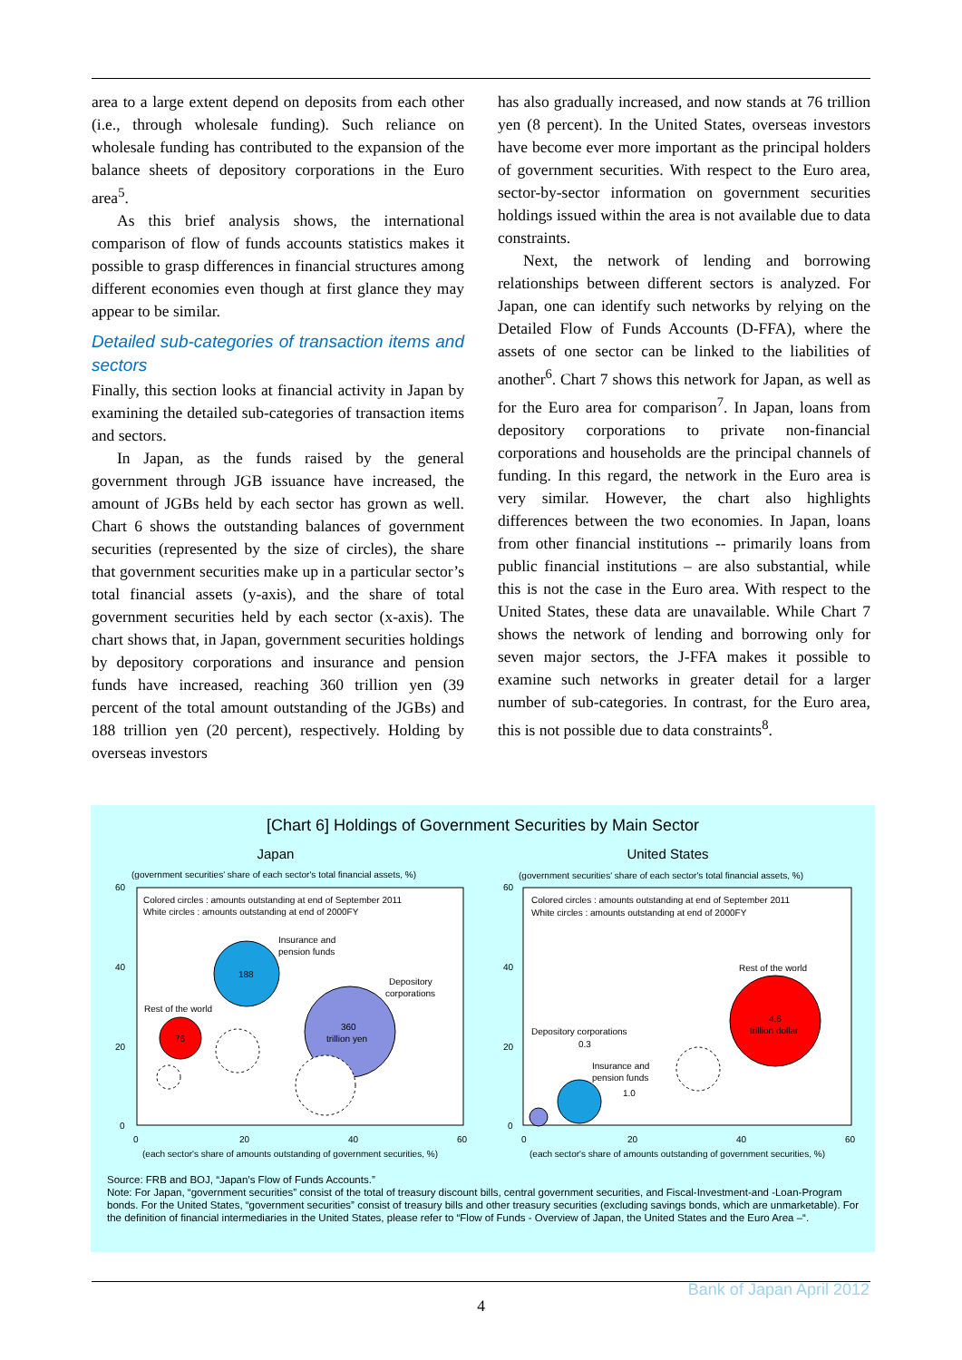area to a large extent depend on deposits from each other (i.e., through wholesale funding). Such reliance on wholesale funding has contributed to the expansion of the balance sheets of depository corporations in the Euro area<sup>5</sup>.
As this brief analysis shows, the international comparison of flow of funds accounts statistics makes it possible to grasp differences in financial structures among different economies even though at first glance they may appear to be similar.
Detailed sub-categories of transaction items and sectors
Finally, this section looks at financial activity in Japan by examining the detailed sub-categories of transaction items and sectors.
In Japan, as the funds raised by the general government through JGB issuance have increased, the amount of JGBs held by each sector has grown as well. Chart 6 shows the outstanding balances of government securities (represented by the size of circles), the share that government securities make up in a particular sector’s total financial assets (y-axis), and the share of total government securities held by each sector (x-axis). The chart shows that, in Japan, government securities holdings by depository corporations and insurance and pension funds have increased, reaching 360 trillion yen (39 percent of the total amount outstanding of the JGBs) and 188 trillion yen (20 percent), respectively. Holding by overseas investors
has also gradually increased, and now stands at 76 trillion yen (8 percent). In the United States, overseas investors have become ever more important as the principal holders of government securities. With respect to the Euro area, sector-by-sector information on government securities holdings issued within the area is not available due to data constraints.
Next, the network of lending and borrowing relationships between different sectors is analyzed. For Japan, one can identify such networks by relying on the Detailed Flow of Funds Accounts (D-FFA), where the assets of one sector can be linked to the liabilities of another<sup>6</sup>. Chart 7 shows this network for Japan, as well as for the Euro area for comparison<sup>7</sup>. In Japan, loans from depository corporations to private non-financial corporations and households are the principal channels of funding. In this regard, the network in the Euro area is very similar. However, the chart also highlights differences between the two economies. In Japan, loans from other financial institutions -- primarily loans from public financial institutions – are also substantial, while this is not the case in the Euro area. With respect to the United States, these data are unavailable. While Chart 7 shows the network of lending and borrowing only for seven major sectors, the J-FFA makes it possible to examine such networks in greater detail for a larger number of sub-categories. In contrast, for the Euro area, this is not possible due to data constraints<sup>8</sup>.
[Chart 6] Holdings of Government Securities by Main Sector
Japan United States
(government securities' share of each sector's total financial assets, %)
Colored circles : amounts outstanding at end of September 2011
White circles : amounts outstanding at end of 2000FY
60
40
20
0
0
20
40
60
188
Insurance and
pension funds
360
trillion yen
Depository
corporations
76
Rest of the world
(each sector's share of amounts outstanding of government securities, %)
(government securities' share of each sector's total financial assets, %)
Colored circles : amounts outstanding at end of September 2011
White circles : amounts outstanding at end of 2000FY
60
40
20
0
0
20
40
60
4.6
trillion dollar
Rest of the world
Insurance and
pension funds
1.0
Depository corporations
0.3
(each sector's share of amounts outstanding of government securities, %)
Source: FRB and BOJ, “Japan’s Flow of Funds Accounts.”
Note: For Japan, “government securities” consist of the total of treasury discount bills, central government securities, and Fiscal-Investment-and -Loan-Program bonds. For the United States, “government securities” consist of treasury bills and other treasury securities (excluding savings bonds, which are unmarketable). For the definition of financial intermediaries in the United States, please refer to “Flow of Funds - Overview of Japan, the United States and the Euro Area –“.
Bank of Japan April 2012
4